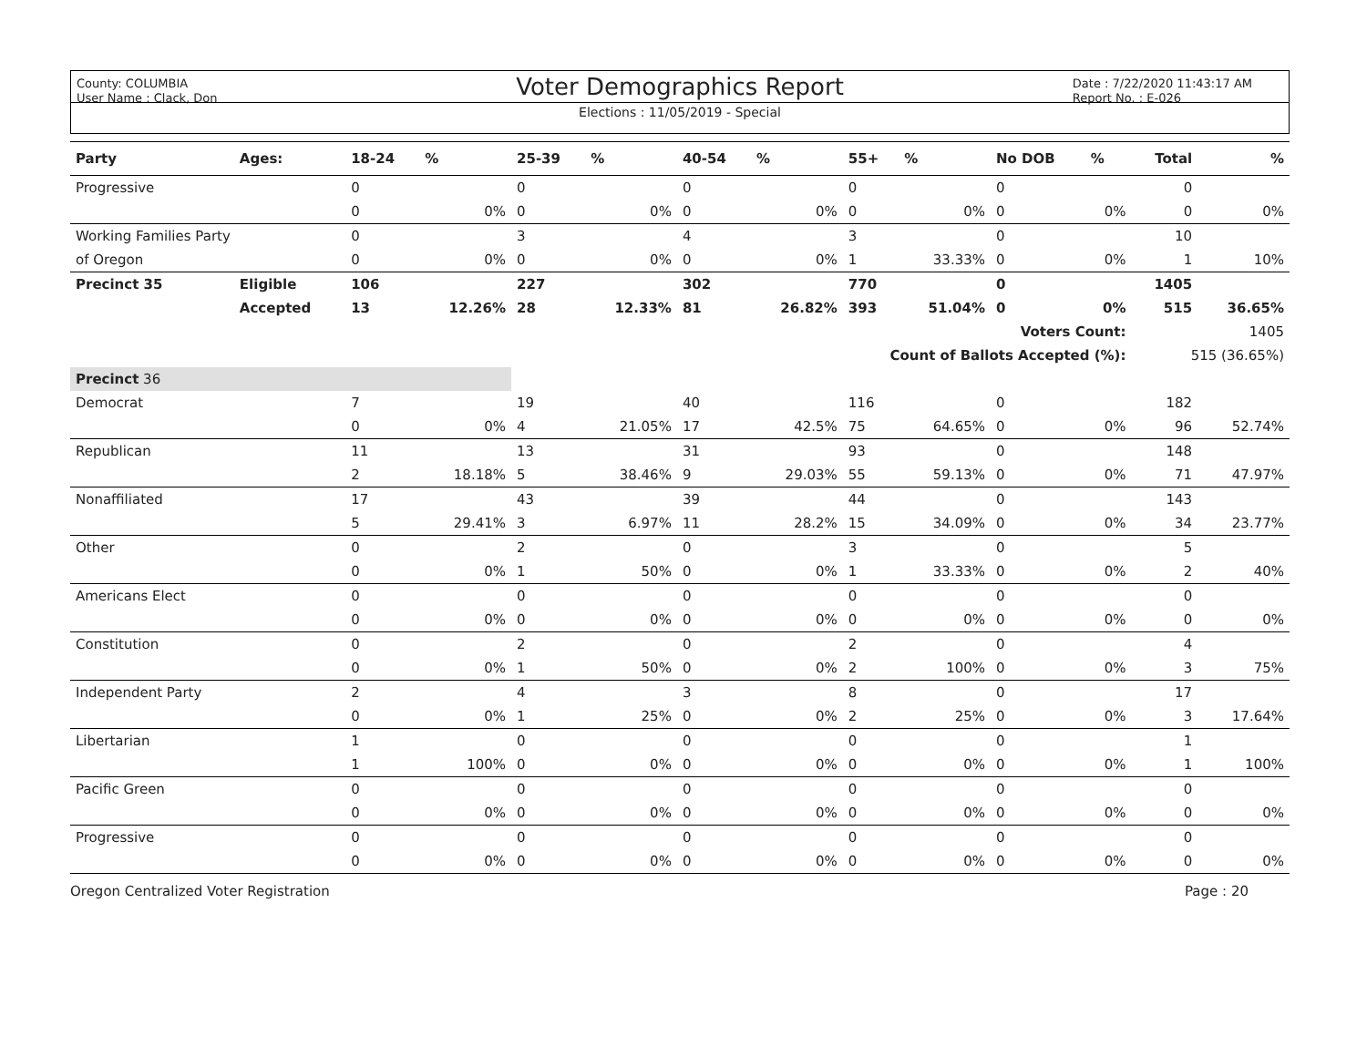County: COLUMBIA
User Name : Clack, Don
Date : 7/22/2020 11:43:17 AM
Report No. : E-026
Voter Demographics Report
Elections : 11/05/2019 - Special
| Party | Ages: | 18-24 | % | 25-39 | % | 40-54 | % | 55+ | % | No DOB | % | Total | % |
| --- | --- | --- | --- | --- | --- | --- | --- | --- | --- | --- | --- | --- | --- |
| Progressive | | 0 | | 0 | | 0 | | 0 | | 0 | | 0 | |
| | | 0 | 0% | 0 | 0% | 0 | 0% | 0 | 0% | 0 | 0% | 0 | 0% |
| Working Families Party | | 0 | | 3 | | 4 | | 3 | | 0 | | 10 | |
| of Oregon | | 0 | 0% | 0 | 0% | 0 | 0% | 1 | 33.33% | 0 | 0% | 1 | 10% |
| Precinct 35 | Eligible | 106 | | 227 | | 302 | | 770 | | 0 | | 1405 | |
| | Accepted | 13 | 12.26% | 28 | 12.33% | 81 | 26.82% | 393 | 51.04% | 0 | 0% | 515 | 36.65% |
| Voters Count: | | | | | | | | | | | | 1405 | |
| Count of Ballots Accepted (%): | | | | | | | | | | | | 515 (36.65%) | |
| Precinct 36 | | | | | | | | | | | | | |
| Democrat | | 7 | | 19 | | 40 | | 116 | | 0 | | 182 | |
| | | 0 | 0% | 4 | 21.05% | 17 | 42.5% | 75 | 64.65% | 0 | 0% | 96 | 52.74% |
| Republican | | 11 | | 13 | | 31 | | 93 | | 0 | | 148 | |
| | | 2 | 18.18% | 5 | 38.46% | 9 | 29.03% | 55 | 59.13% | 0 | 0% | 71 | 47.97% |
| Nonaffiliated | | 17 | | 43 | | 39 | | 44 | | 0 | | 143 | |
| | | 5 | 29.41% | 3 | 6.97% | 11 | 28.2% | 15 | 34.09% | 0 | 0% | 34 | 23.77% |
| Other | | 0 | | 2 | | 0 | | 3 | | 0 | | 5 | |
| | | 0 | 0% | 1 | 50% | 0 | 0% | 1 | 33.33% | 0 | 0% | 2 | 40% |
| Americans Elect | | 0 | | 0 | | 0 | | 0 | | 0 | | 0 | |
| | | 0 | 0% | 0 | 0% | 0 | 0% | 0 | 0% | 0 | 0% | 0 | 0% |
| Constitution | | 0 | | 2 | | 0 | | 2 | | 0 | | 4 | |
| | | 0 | 0% | 1 | 50% | 0 | 0% | 2 | 100% | 0 | 0% | 3 | 75% |
| Independent Party | | 2 | | 4 | | 3 | | 8 | | 0 | | 17 | |
| | | 0 | 0% | 1 | 25% | 0 | 0% | 2 | 25% | 0 | 0% | 3 | 17.64% |
| Libertarian | | 1 | | 0 | | 0 | | 0 | | 0 | | 1 | |
| | | 1 | 100% | 0 | 0% | 0 | 0% | 0 | 0% | 0 | 0% | 1 | 100% |
| Pacific Green | | 0 | | 0 | | 0 | | 0 | | 0 | | 0 | |
| | | 0 | 0% | 0 | 0% | 0 | 0% | 0 | 0% | 0 | 0% | 0 | 0% |
| Progressive | | 0 | | 0 | | 0 | | 0 | | 0 | | 0 | |
| | | 0 | 0% | 0 | 0% | 0 | 0% | 0 | 0% | 0 | 0% | 0 | 0% |
Oregon Centralized Voter Registration Page : 20